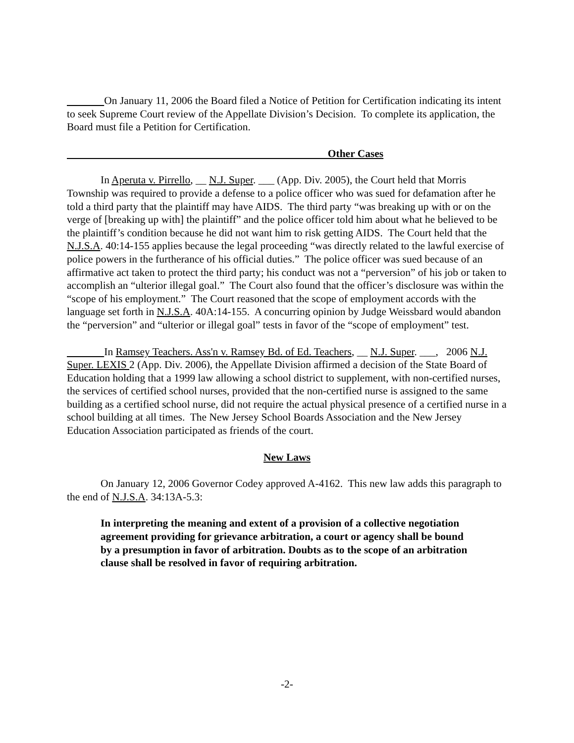On January 11, 2006 the Board filed a Notice of Petition for Certification indicating its intent to seek Supreme Court review of the Appellate Division’s Decision. To complete its application, the Board must file a Petition for Certification.
Other Cases
In Aperuta v. Pirrello, __ N.J. Super. ___ (App. Div. 2005), the Court held that Morris Township was required to provide a defense to a police officer who was sued for defamation after he told a third party that the plaintiff may have AIDS. The third party “was breaking up with or on the verge of [breaking up with] the plaintiff” and the police officer told him about what he believed to be the plaintiff’s condition because he did not want him to risk getting AIDS. The Court held that the N.J.S.A. 40:14-155 applies because the legal proceeding “was directly related to the lawful exercise of police powers in the furtherance of his official duties.” The police officer was sued because of an affirmative act taken to protect the third party; his conduct was not a “perversion” of his job or taken to accomplish an “ulterior illegal goal.” The Court also found that the officer’s disclosure was within the “scope of his employment.” The Court reasoned that the scope of employment accords with the language set forth in N.J.S.A. 40A:14-155. A concurring opinion by Judge Weissbard would abandon the “perversion” and “ulterior or illegal goal” tests in favor of the “scope of employment” test.
In Ramsey Teachers. Ass'n v. Ramsey Bd. of Ed. Teachers, __ N.J. Super. ___, 2006 N.J. Super. LEXIS 2 (App. Div. 2006), the Appellate Division affirmed a decision of the State Board of Education holding that a 1999 law allowing a school district to supplement, with non-certified nurses, the services of certified school nurses, provided that the non-certified nurse is assigned to the same building as a certified school nurse, did not require the actual physical presence of a certified nurse in a school building at all times. The New Jersey School Boards Association and the New Jersey Education Association participated as friends of the court.
New Laws
On January 12, 2006 Governor Codey approved A-4162. This new law adds this paragraph to the end of N.J.S.A. 34:13A-5.3:
In interpreting the meaning and extent of a provision of a collective negotiation agreement providing for grievance arbitration, a court or agency shall be bound by a presumption in favor of arbitration. Doubts as to the scope of an arbitration clause shall be resolved in favor of requiring arbitration.
-2-